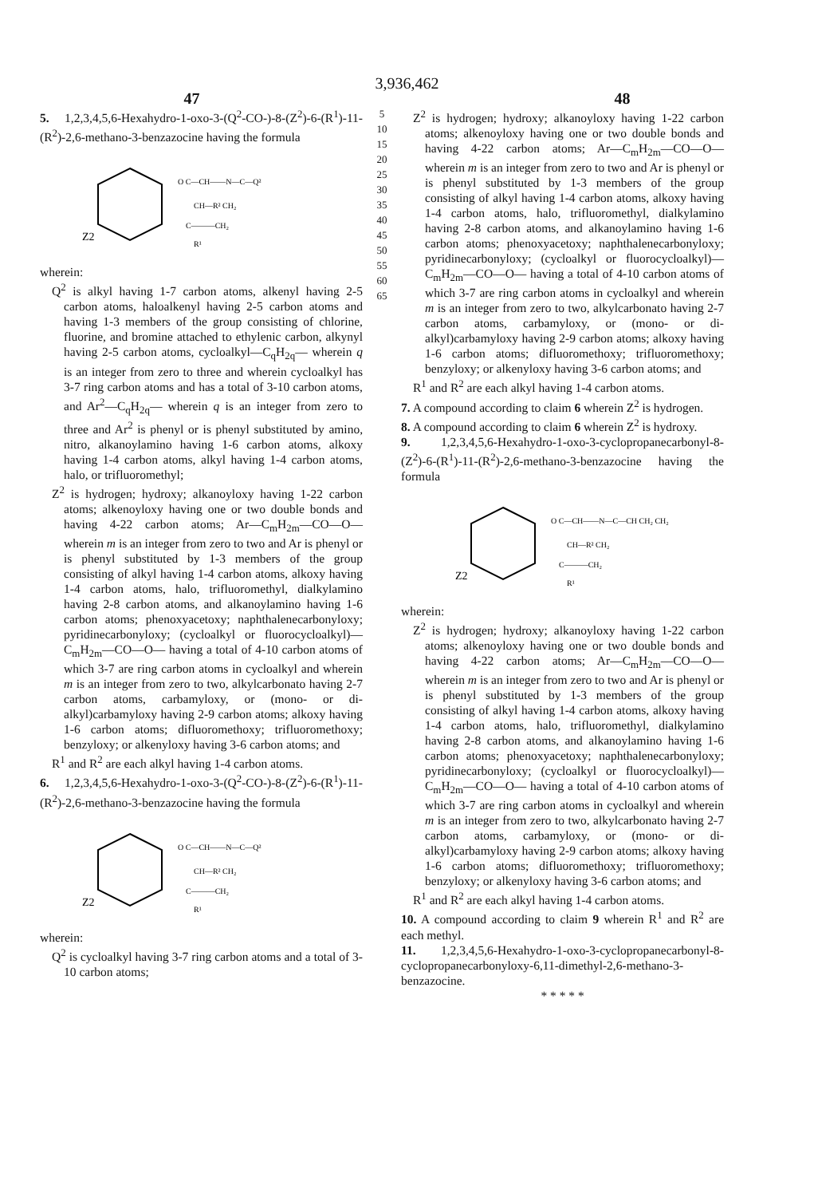3,936,462
47 48
5. 1,2,3,4,5,6-Hexahydro-1-oxo-3-(Q<sup>2</sup>-CO-)-8-(Z<sup>2</sup>)-6-(R<sup>1</sup>)-11-(R<sup>2</sup>)-2,6-methano-3-benzazocine having the formula
Z2
O C—CH——N—C—Q²
CH—R² CH₂
C———CH₂
R¹
wherein:
Q<sup>2</sup> is alkyl having 1-7 carbon atoms, alkenyl having 2-5 carbon atoms, haloalkenyl having 2-5 carbon atoms and having 1-3 members of the group consisting of chlorine, fluorine, and bromine attached to ethylenic carbon, alkynyl having 2-5 carbon atoms, cycloalkyl—C<sub>q</sub>H<sub>2q</sub>— wherein q is an integer from zero to three and wherein cycloalkyl has 3-7 ring carbon atoms and has a total of 3-10 carbon atoms, and Ar<sup>2</sup>—C<sub>q</sub>H<sub>2q</sub>— wherein q is an integer from zero to three and Ar<sup>2</sup> is phenyl or is phenyl substituted by amino, nitro, alkanoylamino having 1-6 carbon atoms, alkoxy having 1-4 carbon atoms, alkyl having 1-4 carbon atoms, halo, or trifluoromethyl;
Z<sup>2</sup> is hydrogen; hydroxy; alkanoyloxy having 1-22 carbon atoms; alkenoyloxy having one or two double bonds and having 4-22 carbon atoms; Ar—C<sub>m</sub>H<sub>2m</sub>—CO—O— wherein m is an integer from zero to two and Ar is phenyl or is phenyl substituted by 1-3 members of the group consisting of alkyl having 1-4 carbon atoms, alkoxy having 1-4 carbon atoms, halo, trifluoromethyl, dialkylamino having 2-8 carbon atoms, and alkanoylamino having 1-6 carbon atoms; phenoxyacetoxy; naphthalenecarbonyloxy; pyridinecarbonyloxy; (cycloalkyl or fluorocycloalkyl)—C<sub>m</sub>H<sub>2m</sub>—CO—O— having a total of 4-10 carbon atoms of which 3-7 are ring carbon atoms in cycloalkyl and wherein m is an integer from zero to two, alkylcarbonato having 2-7 carbon atoms, carbamyloxy, or (mono- or di-alkyl)carbamyloxy having 2-9 carbon atoms; alkoxy having 1-6 carbon atoms; difluoromethoxy; trifluoromethoxy; benzyloxy; or alkenyloxy having 3-6 carbon atoms; and
R<sup>1</sup> and R<sup>2</sup> are each alkyl having 1-4 carbon atoms.
6. 1,2,3,4,5,6-Hexahydro-1-oxo-3-(Q<sup>2</sup>-CO-)-8-(Z<sup>2</sup>)-6-(R<sup>1</sup>)-11-(R<sup>2</sup>)-2,6-methano-3-benzazocine having the formula
Z2
O C—CH——N—C—Q²
CH—R² CH₂
C———CH₂
R¹
wherein:
Q<sup>2</sup> is cycloalkyl having 3-7 ring carbon atoms and a total of 3-10 carbon atoms;
5
10
15
20
25
30
35
40
45
50
55
60
65
Z<sup>2</sup> is hydrogen; hydroxy; alkanoyloxy having 1-22 carbon atoms; alkenoyloxy having one or two double bonds and having 4-22 carbon atoms; Ar—C<sub>m</sub>H<sub>2m</sub>—CO—O— wherein m is an integer from zero to two and Ar is phenyl or is phenyl substituted by 1-3 members of the group consisting of alkyl having 1-4 carbon atoms, alkoxy having 1-4 carbon atoms, halo, trifluoromethyl, dialkylamino having 2-8 carbon atoms, and alkanoylamino having 1-6 carbon atoms; phenoxyacetoxy; naphthalenecarbonyloxy; pyridinecarbonyloxy; (cycloalkyl or fluorocycloalkyl)—C<sub>m</sub>H<sub>2m</sub>—CO—O— having a total of 4-10 carbon atoms of which 3-7 are ring carbon atoms in cycloalkyl and wherein m is an integer from zero to two, alkylcarbonato having 2-7 carbon atoms, carbamyloxy, or (mono- or di-alkyl)carbamyloxy having 2-9 carbon atoms; alkoxy having 1-6 carbon atoms; difluoromethoxy; trifluoromethoxy; benzyloxy; or alkenyloxy having 3-6 carbon atoms; and
R<sup>1</sup> and R<sup>2</sup> are each alkyl having 1-4 carbon atoms.
7. A compound according to claim 6 wherein Z<sup>2</sup> is hydrogen.
8. A compound according to claim 6 wherein Z<sup>2</sup> is hydroxy.
9. 1,2,3,4,5,6-Hexahydro-1-oxo-3-cyclopropanecarbonyl-8-(Z<sup>2</sup>)-6-(R<sup>1</sup>)-11-(R<sup>2</sup>)-2,6-methano-3-benzazocine having the formula
Z2
O C—CH——N—C—CH CH₂ CH₂
CH—R² CH₂
C———CH₂
R¹
wherein:
Z<sup>2</sup> is hydrogen; hydroxy; alkanoyloxy having 1-22 carbon atoms; alkenoyloxy having one or two double bonds and having 4-22 carbon atoms; Ar—C<sub>m</sub>H<sub>2m</sub>—CO—O— wherein m is an integer from zero to two and Ar is phenyl or is phenyl substituted by 1-3 members of the group consisting of alkyl having 1-4 carbon atoms, alkoxy having 1-4 carbon atoms, halo, trifluoromethyl, dialkylamino having 2-8 carbon atoms, and alkanoylamino having 1-6 carbon atoms; phenoxyacetoxy; naphthalenecarbonyloxy; pyridinecarbonyloxy; (cycloalkyl or fluorocycloalkyl)—C<sub>m</sub>H<sub>2m</sub>—CO—O— having a total of 4-10 carbon atoms of which 3-7 are ring carbon atoms in cycloalkyl and wherein m is an integer from zero to two, alkylcarbonato having 2-7 carbon atoms, carbamyloxy, or (mono- or di-alkyl)carbamyloxy having 2-9 carbon atoms; alkoxy having 1-6 carbon atoms; difluoromethoxy; trifluoromethoxy; benzyloxy; or alkenyloxy having 3-6 carbon atoms; and
R<sup>1</sup> and R<sup>2</sup> are each alkyl having 1-4 carbon atoms.
10. A compound according to claim 9 wherein R<sup>1</sup> and R<sup>2</sup> are each methyl.
11. 1,2,3,4,5,6-Hexahydro-1-oxo-3-cyclopropanecarbonyl-8-cyclopropanecarbonyloxy-6,11-dimethyl-2,6-methano-3-benzazocine.
* * * * *